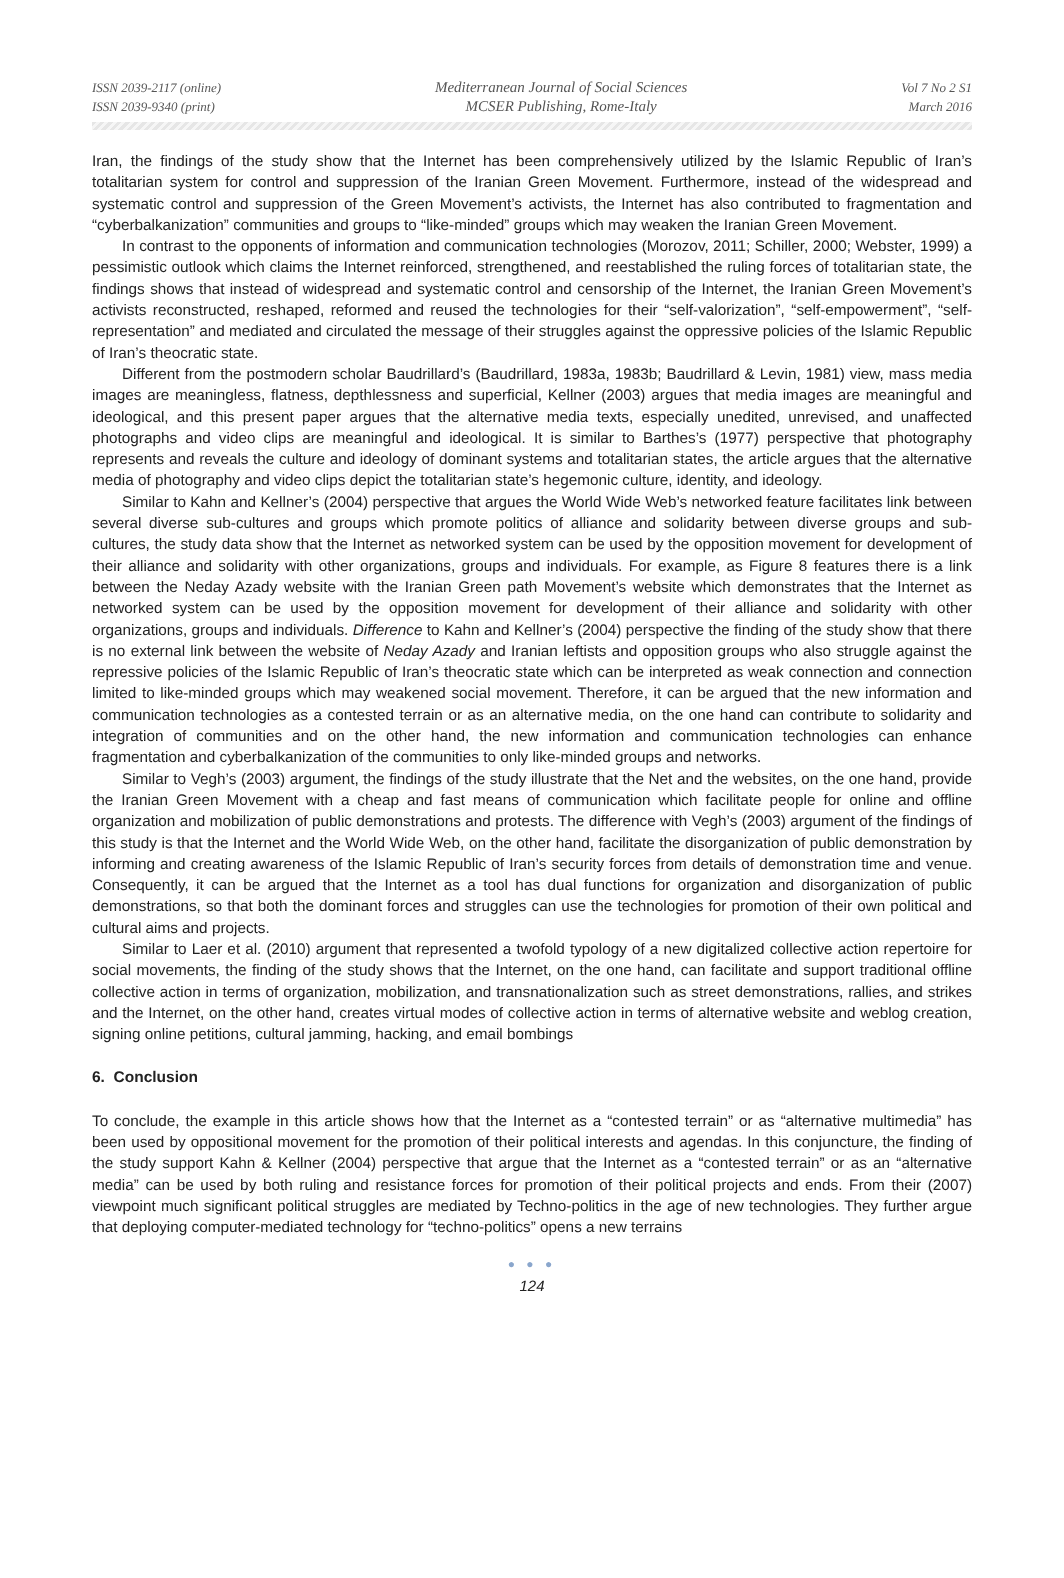ISSN 2039-2117 (online)
ISSN 2039-9340 (print)
Mediterranean Journal of Social Sciences
MCSER Publishing, Rome-Italy
Vol 7 No 2 S1
March 2016
Iran, the findings of the study show that the Internet has been comprehensively utilized by the Islamic Republic of Iran’s totalitarian system for control and suppression of the Iranian Green Movement. Furthermore, instead of the widespread and systematic control and suppression of the Green Movement’s activists, the Internet has also contributed to fragmentation and “cyberbalkanization” communities and groups to “like-minded” groups which may weaken the Iranian Green Movement.
In contrast to the opponents of information and communication technologies (Morozov, 2011; Schiller, 2000; Webster, 1999) a pessimistic outlook which claims the Internet reinforced, strengthened, and reestablished the ruling forces of totalitarian state, the findings shows that instead of widespread and systematic control and censorship of the Internet, the Iranian Green Movement’s activists reconstructed, reshaped, reformed and reused the technologies for their “self-valorization”, “self-empowerment”, “self-representation” and mediated and circulated the message of their struggles against the oppressive policies of the Islamic Republic of Iran’s theocratic state.
Different from the postmodern scholar Baudrillard’s (Baudrillard, 1983a, 1983b; Baudrillard & Levin, 1981) view, mass media images are meaningless, flatness, depthlessness and superficial, Kellner (2003) argues that media images are meaningful and ideological, and this present paper argues that the alternative media texts, especially unedited, unrevised, and unaffected photographs and video clips are meaningful and ideological. It is similar to Barthes’s (1977) perspective that photography represents and reveals the culture and ideology of dominant systems and totalitarian states, the article argues that the alternative media of photography and video clips depict the totalitarian state’s hegemonic culture, identity, and ideology.
Similar to Kahn and Kellner’s (2004) perspective that argues the World Wide Web’s networked feature facilitates link between several diverse sub-cultures and groups which promote politics of alliance and solidarity between diverse groups and sub-cultures, the study data show that the Internet as networked system can be used by the opposition movement for development of their alliance and solidarity with other organizations, groups and individuals. For example, as Figure 8 features there is a link between the Neday Azady website with the Iranian Green path Movement’s website which demonstrates that the Internet as networked system can be used by the opposition movement for development of their alliance and solidarity with other organizations, groups and individuals. Difference to Kahn and Kellner’s (2004) perspective the finding of the study show that there is no external link between the website of Neday Azady and Iranian leftists and opposition groups who also struggle against the repressive policies of the Islamic Republic of Iran’s theocratic state which can be interpreted as weak connection and connection limited to like-minded groups which may weakened social movement. Therefore, it can be argued that the new information and communication technologies as a contested terrain or as an alternative media, on the one hand can contribute to solidarity and integration of communities and on the other hand, the new information and communication technologies can enhance fragmentation and cyberbalkanization of the communities to only like-minded groups and networks.
Similar to Vegh’s (2003) argument, the findings of the study illustrate that the Net and the websites, on the one hand, provide the Iranian Green Movement with a cheap and fast means of communication which facilitate people for online and offline organization and mobilization of public demonstrations and protests. The difference with Vegh’s (2003) argument of the findings of this study is that the Internet and the World Wide Web, on the other hand, facilitate the disorganization of public demonstration by informing and creating awareness of the Islamic Republic of Iran’s security forces from details of demonstration time and venue. Consequently, it can be argued that the Internet as a tool has dual functions for organization and disorganization of public demonstrations, so that both the dominant forces and struggles can use the technologies for promotion of their own political and cultural aims and projects.
Similar to Laer et al. (2010) argument that represented a twofold typology of a new digitalized collective action repertoire for social movements, the finding of the study shows that the Internet, on the one hand, can facilitate and support traditional offline collective action in terms of organization, mobilization, and transnationalization such as street demonstrations, rallies, and strikes and the Internet, on the other hand, creates virtual modes of collective action in terms of alternative website and weblog creation, signing online petitions, cultural jamming, hacking, and email bombings
6. Conclusion
To conclude, the example in this article shows how that the Internet as a “contested terrain” or as “alternative multimedia” has been used by oppositional movement for the promotion of their political interests and agendas. In this conjuncture, the finding of the study support Kahn & Kellner (2004) perspective that argue that the Internet as a “contested terrain” or as an “alternative media” can be used by both ruling and resistance forces for promotion of their political projects and ends. From their (2007) viewpoint much significant political struggles are mediated by Techno-politics in the age of new technologies. They further argue that deploying computer-mediated technology for “techno-politics” opens a new terrains
● ● ●
124